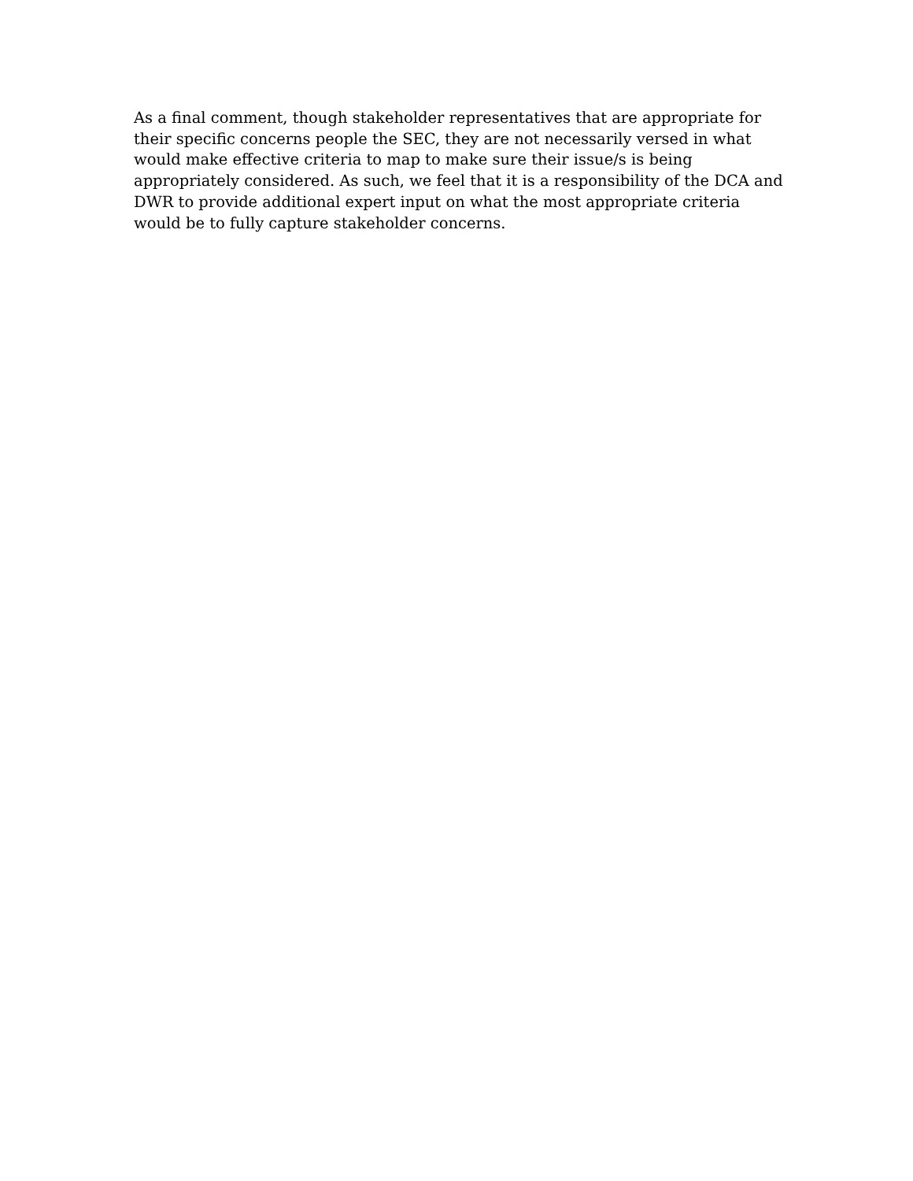As a final comment, though stakeholder representatives that are appropriate for
their specific concerns people the SEC, they are not necessarily versed in what
would make effective criteria to map to make sure their issue/s is being
appropriately considered. As such, we feel that it is a responsibility of the DCA and
DWR to provide additional expert input on what the most appropriate criteria
would be to fully capture stakeholder concerns.